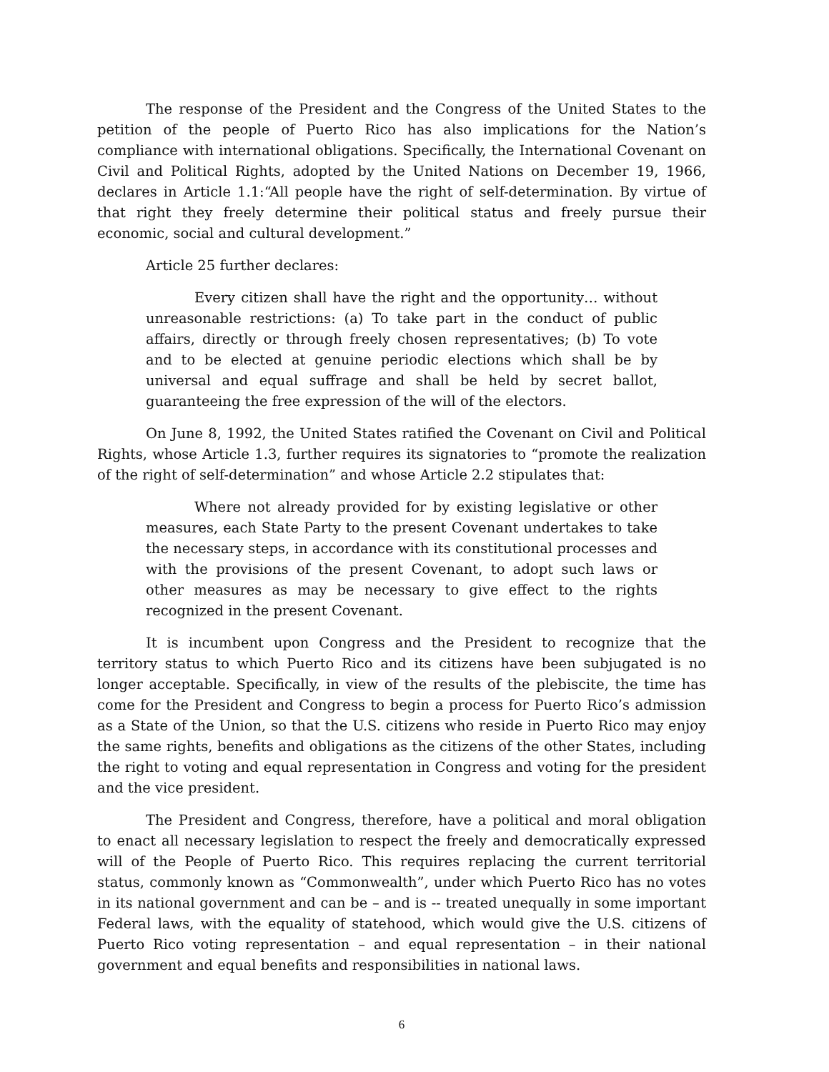The response of the President and the Congress of the United States to the petition of the people of Puerto Rico has also implications for the Nation’s compliance with international obligations. Specifically, the International Covenant on Civil and Political Rights, adopted by the United Nations on December 19, 1966, declares in Article 1.1:“All people have the right of self-determination. By virtue of that right they freely determine their political status and freely pursue their economic, social and cultural development.”
Article 25 further declares:
Every citizen shall have the right and the opportunity… without unreasonable restrictions: (a) To take part in the conduct of public affairs, directly or through freely chosen representatives; (b) To vote and to be elected at genuine periodic elections which shall be by universal and equal suffrage and shall be held by secret ballot, guaranteeing the free expression of the will of the electors.
On June 8, 1992, the United States ratified the Covenant on Civil and Political Rights, whose Article 1.3, further requires its signatories to “promote the realization of the right of self-determination” and whose Article 2.2 stipulates that:
Where not already provided for by existing legislative or other measures, each State Party to the present Covenant undertakes to take the necessary steps, in accordance with its constitutional processes and with the provisions of the present Covenant, to adopt such laws or other measures as may be necessary to give effect to the rights recognized in the present Covenant.
It is incumbent upon Congress and the President to recognize that the territory status to which Puerto Rico and its citizens have been subjugated is no longer acceptable. Specifically, in view of the results of the plebiscite, the time has come for the President and Congress to begin a process for Puerto Rico’s admission as a State of the Union, so that the U.S. citizens who reside in Puerto Rico may enjoy the same rights, benefits and obligations as the citizens of the other States, including the right to voting and equal representation in Congress and voting for the president and the vice president.
The President and Congress, therefore, have a political and moral obligation to enact all necessary legislation to respect the freely and democratically expressed will of the People of Puerto Rico. This requires replacing the current territorial status, commonly known as “Commonwealth”, under which Puerto Rico has no votes in its national government and can be – and is -- treated unequally in some important Federal laws, with the equality of statehood, which would give the U.S. citizens of Puerto Rico voting representation – and equal representation – in their national government and equal benefits and responsibilities in national laws.
6